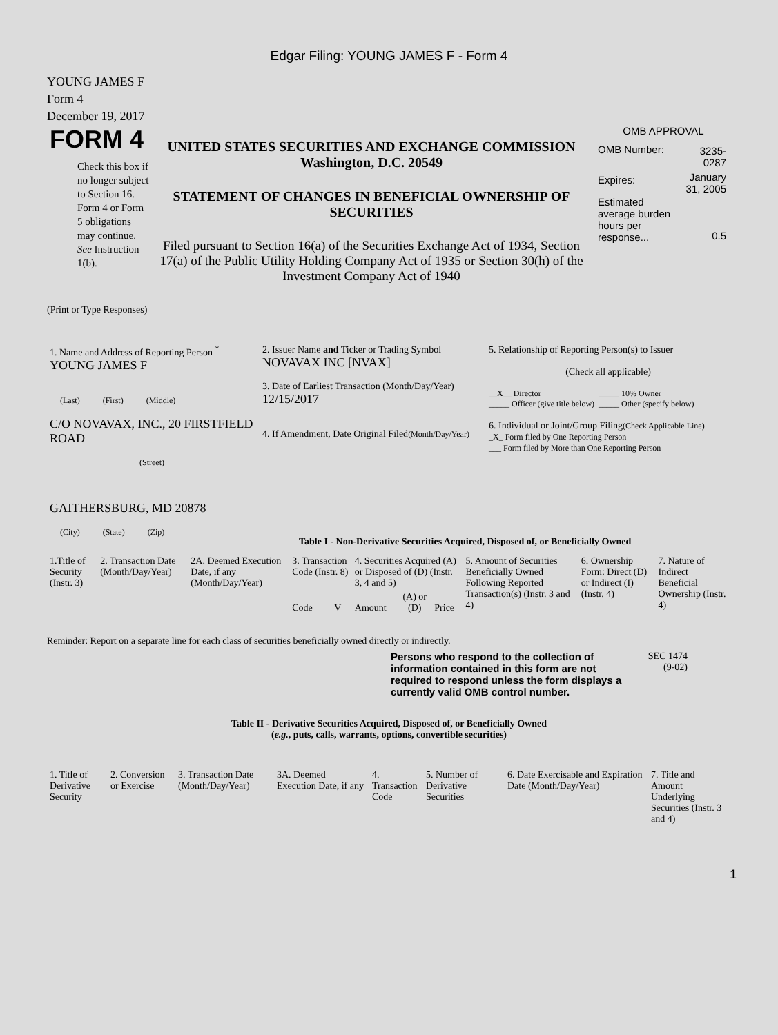Edgar Filing: YOUNG JAMES F - Form 4
YOUNG JAMES F
Form 4
December 19, 2017
FORM 4
Check this box if no longer subject to Section 16. Form 4 or Form 5 obligations may continue. See Instruction 1(b).
UNITED STATES SECURITIES AND EXCHANGE COMMISSION
Washington, D.C. 20549
STATEMENT OF CHANGES IN BENEFICIAL OWNERSHIP OF SECURITIES
Filed pursuant to Section 16(a) of the Securities Exchange Act of 1934, Section 17(a) of the Public Utility Holding Company Act of 1935 or Section 30(h) of the Investment Company Act of 1940
OMB APPROVAL
| OMB Number: | 3235-0287 |
| Expires: | January 31, 2005 |
| Estimated average burden hours per response... | 0.5 |
(Print or Type Responses)
| 1. Name and Address of Reporting Person <sup>*</sup> YOUNG JAMES F (Last) (First) (Middle) C/O NOVAVAX, INC., 20 FIRSTFIELD ROAD (Street) GAITHERSBURG, MD 20878 (City) (State) (Zip) | 2. Issuer Name and Ticker or Trading Symbol NOVAVAX INC [NVAX] 3. Date of Earliest Transaction (Month/Day/Year) 12/15/2017 4. If Amendment, Date Original Filed (Month/Day/Year) | 5. Relationship of Reporting Person(s) to Issuer (Check all applicable) / __X__ Director _____ Officer (give title below) / _____ 10% Owner _____ Other (specify below) / 6. Individual or Joint/Group Filing (Check Applicable Line) _X_ Form filed by One Reporting Person ___ Form filed by More than One Reporting Person |
Table I - Non-Derivative Securities Acquired, Disposed of, or Beneficially Owned
| 1.Title of Security (Instr. 3) | 2. Transaction Date (Month/Day/Year) | 2A. Deemed Execution Date, if any (Month/Day/Year) | 3. Transaction Code (Instr. 8) | | 4. Securities Acquired (A) or Disposed of (D) (Instr. 3, 4 and 5) | | | 5. Amount of Securities Beneficially Owned Following Reported Transaction(s) (Instr. 3 and 4) | 6. Ownership Form: Direct (D) or Indirect (I) (Instr. 4) | 7. Nature of Indirect Beneficial Ownership (Instr. 4) |
| | | | Code | V | Amount | (A) or (D) | Price | | | |
Reminder: Report on a separate line for each class of securities beneficially owned directly or indirectly.
Persons who respond to the collection of information contained in this form are not required to respond unless the form displays a currently valid OMB control number.
SEC 1474
(9-02)
Table II - Derivative Securities Acquired, Disposed of, or Beneficially Owned
(e.g., puts, calls, warrants, options, convertible securities)
| 1. Title of Derivative Security | 2. Conversion or Exercise | 3. Transaction Date (Month/Day/Year) | 3A. Deemed Execution Date, if any | 4. Transaction Code | 5. Number of Derivative Securities | 6. Date Exercisable and Expiration Date (Month/Day/Year) | 7. Title and Amount Underlying Securities (Instr. 3 and 4) |
1